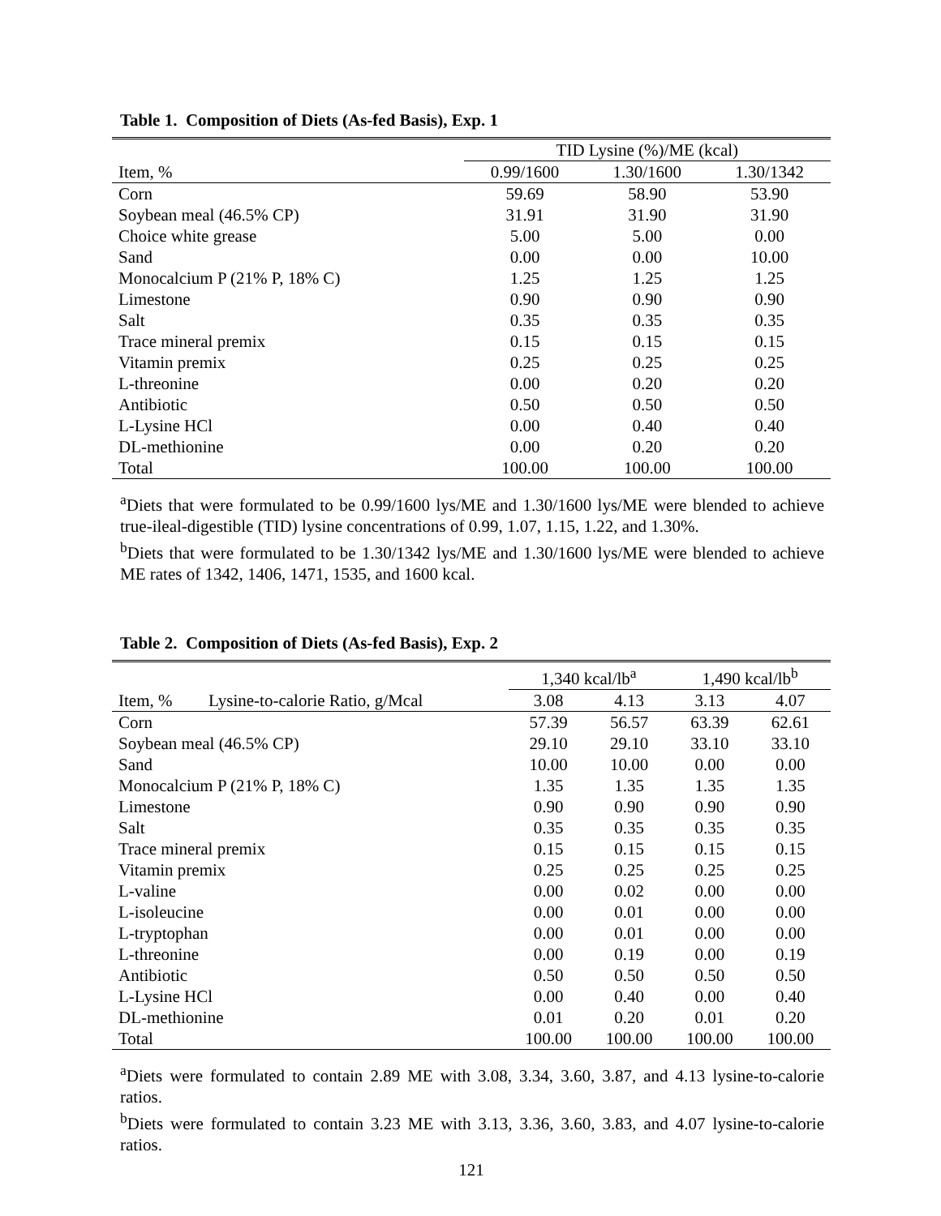Table 1. Composition of Diets (As-fed Basis), Exp. 1
| | TID Lysine (%)/ME (kcal) | | |
| --- | --- | --- | --- |
| Item, % | 0.99/1600 | 1.30/1600 | 1.30/1342 |
| Corn | 59.69 | 58.90 | 53.90 |
| Soybean meal (46.5% CP) | 31.91 | 31.90 | 31.90 |
| Choice white grease | 5.00 | 5.00 | 0.00 |
| Sand | 0.00 | 0.00 | 10.00 |
| Monocalcium P (21% P, 18% C) | 1.25 | 1.25 | 1.25 |
| Limestone | 0.90 | 0.90 | 0.90 |
| Salt | 0.35 | 0.35 | 0.35 |
| Trace mineral premix | 0.15 | 0.15 | 0.15 |
| Vitamin premix | 0.25 | 0.25 | 0.25 |
| L-threonine | 0.00 | 0.20 | 0.20 |
| Antibiotic | 0.50 | 0.50 | 0.50 |
| L-Lysine HCl | 0.00 | 0.40 | 0.40 |
| DL-methionine | 0.00 | 0.20 | 0.20 |
| Total | 100.00 | 100.00 | 100.00 |
<sup>a</sup> Diets that were formulated to be 0.99/1600 lys/ME and 1.30/1600 lys/ME were blended to achieve true-ileal-digestible (TID) lysine concentrations of 0.99, 1.07, 1.15, 1.22, and 1.30%.
<sup>b</sup> Diets that were formulated to be 1.30/1342 lys/ME and 1.30/1600 lys/ME were blended to achieve ME rates of 1342, 1406, 1471, 1535, and 1600 kcal.
Table 2. Composition of Diets (As-fed Basis), Exp. 2
| | | 1,340 kcal/lb<sup>a</sup> | | 1,490 kcal/lb<sup>b</sup> | |
| --- | --- | --- | --- | --- | --- |
| Item, % | Lysine-to-calorie Ratio, g/Mcal | 3.08 | 4.13 | 3.13 | 4.07 |
| Corn | | 57.39 | 56.57 | 63.39 | 62.61 |
| Soybean meal (46.5% CP) | | 29.10 | 29.10 | 33.10 | 33.10 |
| Sand | | 10.00 | 10.00 | 0.00 | 0.00 |
| Monocalcium P (21% P, 18% C) | | 1.35 | 1.35 | 1.35 | 1.35 |
| Limestone | | 0.90 | 0.90 | 0.90 | 0.90 |
| Salt | | 0.35 | 0.35 | 0.35 | 0.35 |
| Trace mineral premix | | 0.15 | 0.15 | 0.15 | 0.15 |
| Vitamin premix | | 0.25 | 0.25 | 0.25 | 0.25 |
| L-valine | | 0.00 | 0.02 | 0.00 | 0.00 |
| L-isoleucine | | 0.00 | 0.01 | 0.00 | 0.00 |
| L-tryptophan | | 0.00 | 0.01 | 0.00 | 0.00 |
| L-threonine | | 0.00 | 0.19 | 0.00 | 0.19 |
| Antibiotic | | 0.50 | 0.50 | 0.50 | 0.50 |
| L-Lysine HCl | | 0.00 | 0.40 | 0.00 | 0.40 |
| DL-methionine | | 0.01 | 0.20 | 0.01 | 0.20 |
| Total | | 100.00 | 100.00 | 100.00 | 100.00 |
<sup>a</sup> Diets were formulated to contain 2.89 ME with 3.08, 3.34, 3.60, 3.87, and 4.13 lysine-to-calorie ratios.
<sup>b</sup> Diets were formulated to contain 3.23 ME with 3.13, 3.36, 3.60, 3.83, and 4.07 lysine-to-calorie ratios.
121